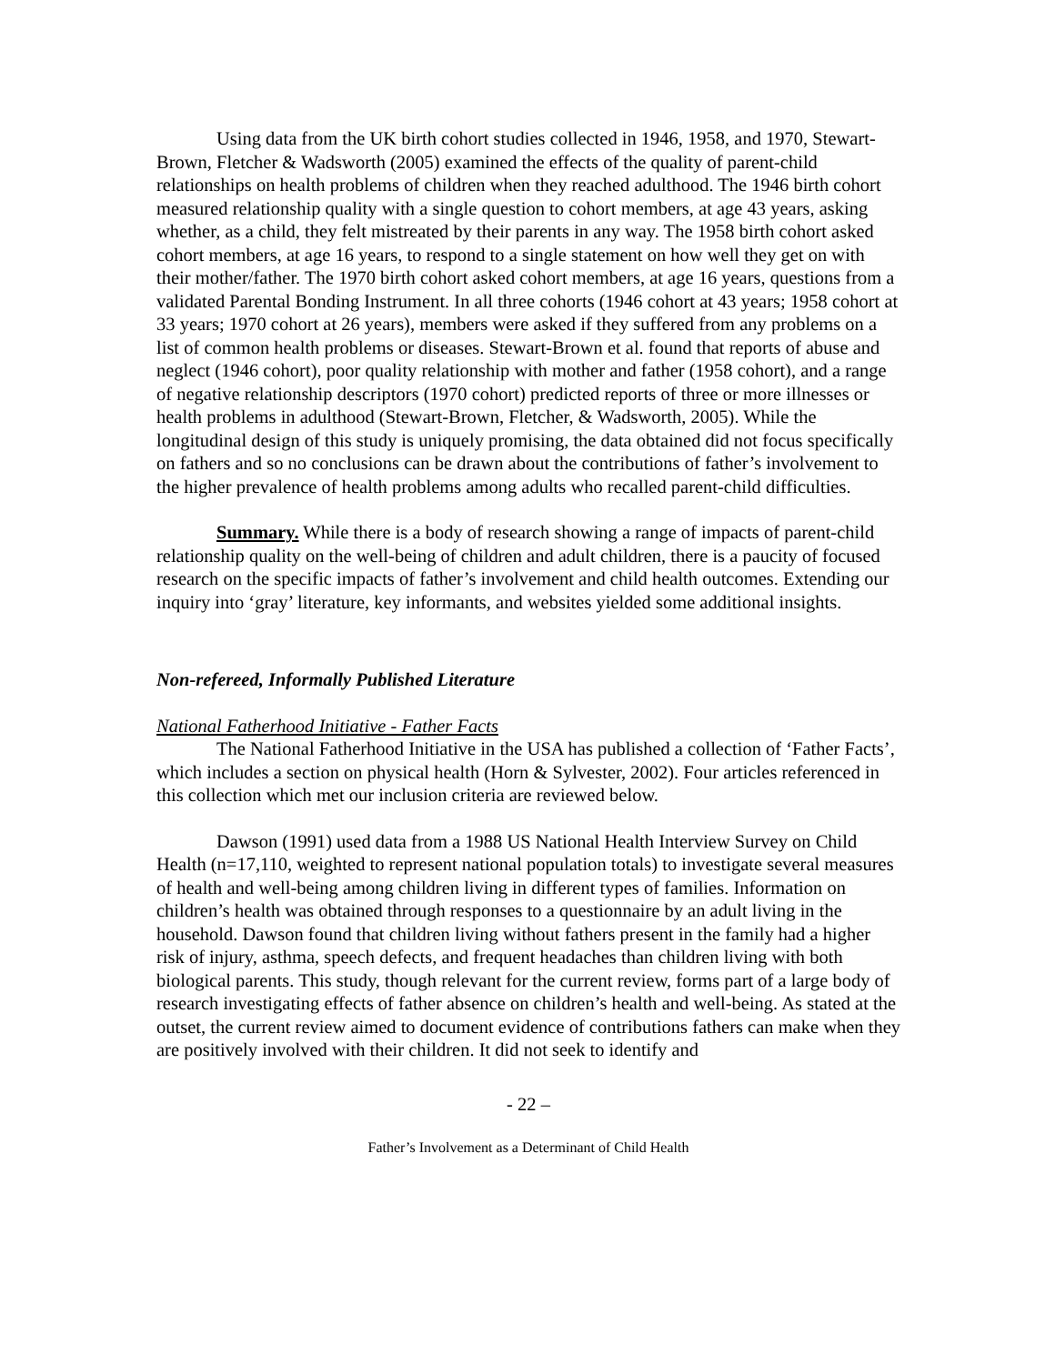Using data from the UK birth cohort studies collected in 1946, 1958, and 1970, Stewart-Brown, Fletcher & Wadsworth (2005) examined the effects of the quality of parent-child relationships on health problems of children when they reached adulthood. The 1946 birth cohort measured relationship quality with a single question to cohort members, at age 43 years, asking whether, as a child, they felt mistreated by their parents in any way. The 1958 birth cohort asked cohort members, at age 16 years, to respond to a single statement on how well they get on with their mother/father. The 1970 birth cohort asked cohort members, at age 16 years, questions from a validated Parental Bonding Instrument. In all three cohorts (1946 cohort at 43 years; 1958 cohort at 33 years; 1970 cohort at 26 years), members were asked if they suffered from any problems on a list of common health problems or diseases. Stewart-Brown et al. found that reports of abuse and neglect (1946 cohort), poor quality relationship with mother and father (1958 cohort), and a range of negative relationship descriptors (1970 cohort) predicted reports of three or more illnesses or health problems in adulthood (Stewart-Brown, Fletcher, & Wadsworth, 2005). While the longitudinal design of this study is uniquely promising, the data obtained did not focus specifically on fathers and so no conclusions can be drawn about the contributions of father’s involvement to the higher prevalence of health problems among adults who recalled parent-child difficulties.
Summary. While there is a body of research showing a range of impacts of parent-child relationship quality on the well-being of children and adult children, there is a paucity of focused research on the specific impacts of father’s involvement and child health outcomes. Extending our inquiry into ‘gray’ literature, key informants, and websites yielded some additional insights.
Non-refereed, Informally Published Literature
National Fatherhood Initiative - Father Facts
The National Fatherhood Initiative in the USA has published a collection of ‘Father Facts’, which includes a section on physical health (Horn & Sylvester, 2002). Four articles referenced in this collection which met our inclusion criteria are reviewed below.
Dawson (1991) used data from a 1988 US National Health Interview Survey on Child Health (n=17,110, weighted to represent national population totals) to investigate several measures of health and well-being among children living in different types of families. Information on children’s health was obtained through responses to a questionnaire by an adult living in the household. Dawson found that children living without fathers present in the family had a higher risk of injury, asthma, speech defects, and frequent headaches than children living with both biological parents. This study, though relevant for the current review, forms part of a large body of research investigating effects of father absence on children’s health and well-being. As stated at the outset, the current review aimed to document evidence of contributions fathers can make when they are positively involved with their children. It did not seek to identify and
- 22 –
Father’s Involvement as a Determinant of Child Health